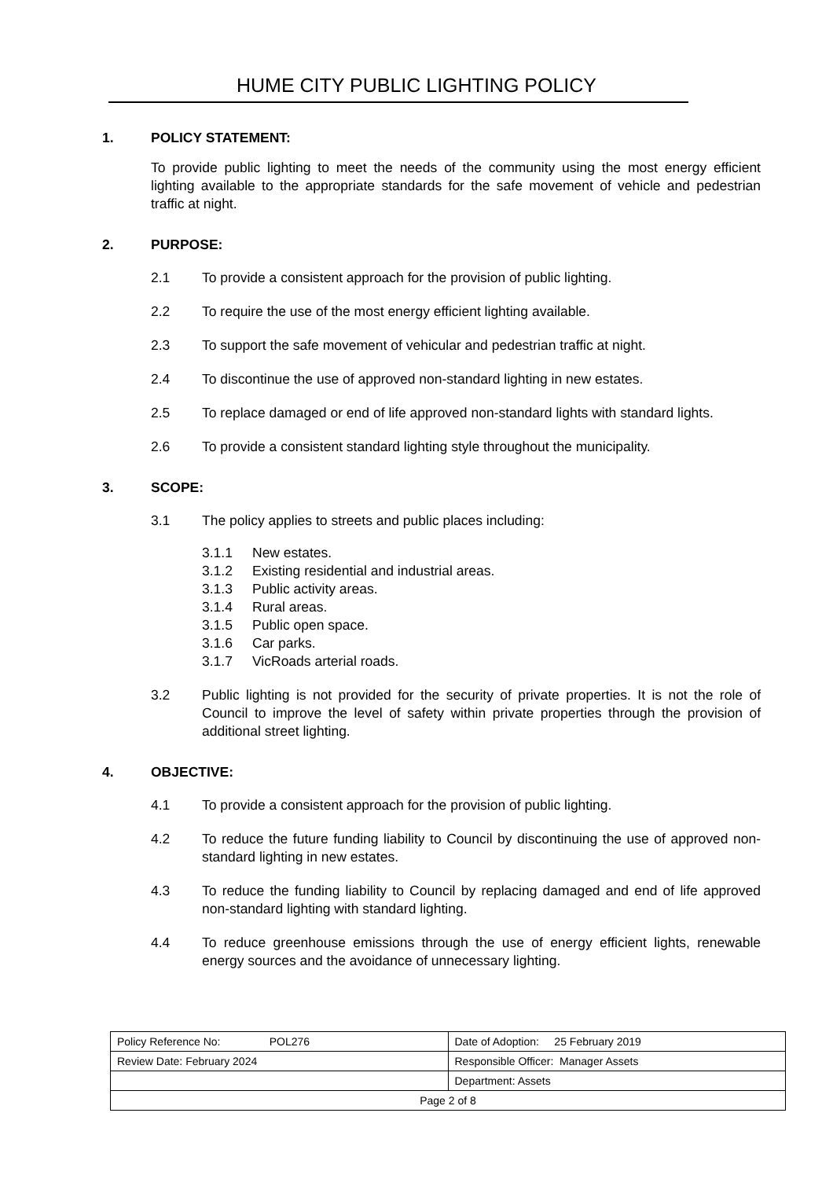HUME CITY PUBLIC LIGHTING POLICY
1. POLICY STATEMENT:
To provide public lighting to meet the needs of the community using the most energy efficient lighting available to the appropriate standards for the safe movement of vehicle and pedestrian traffic at night.
2. PURPOSE:
2.1 To provide a consistent approach for the provision of public lighting.
2.2 To require the use of the most energy efficient lighting available.
2.3 To support the safe movement of vehicular and pedestrian traffic at night.
2.4 To discontinue the use of approved non-standard lighting in new estates.
2.5 To replace damaged or end of life approved non-standard lights with standard lights.
2.6 To provide a consistent standard lighting style throughout the municipality.
3. SCOPE:
3.1 The policy applies to streets and public places including:
3.1.1 New estates.
3.1.2 Existing residential and industrial areas.
3.1.3 Public activity areas.
3.1.4 Rural areas.
3.1.5 Public open space.
3.1.6 Car parks.
3.1.7 VicRoads arterial roads.
3.2 Public lighting is not provided for the security of private properties. It is not the role of Council to improve the level of safety within private properties through the provision of additional street lighting.
4. OBJECTIVE:
4.1 To provide a consistent approach for the provision of public lighting.
4.2 To reduce the future funding liability to Council by discontinuing the use of approved non-standard lighting in new estates.
4.3 To reduce the funding liability to Council by replacing damaged and end of life approved non-standard lighting with standard lighting.
4.4 To reduce greenhouse emissions through the use of energy efficient lights, renewable energy sources and the avoidance of unnecessary lighting.
| Policy Reference No: POL276 | Date of Adoption: 25 February 2019 |
| Review Date: February 2024 | Responsible Officer: Manager Assets |
| | Department: Assets |
| Page 2 of 8 | |